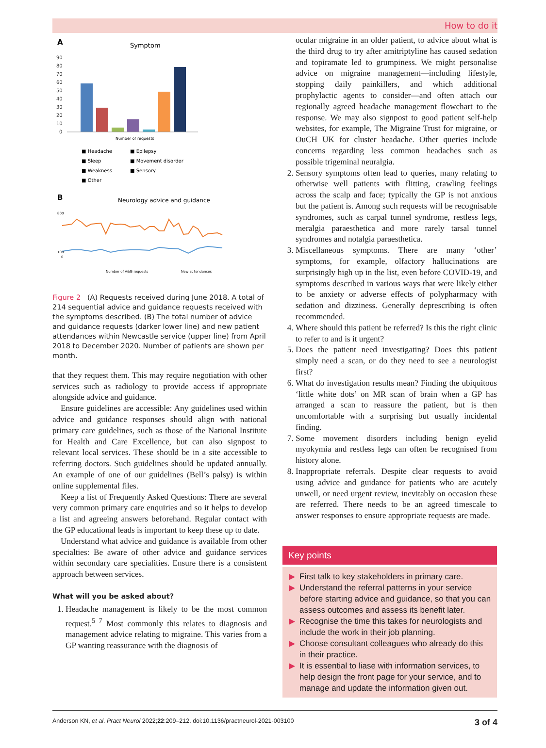How to do it
A
Symptom
90
80
70
60
50
40
30
20
10
0
Number of requests
■ Headache
■ Epilepsy
■ Sleep
■ Movement disorder
■ Weakness
■ Sensory
■ Other
B
Neurology advice and guidance
800
100
0
Number of A&G requests
New at tendances
Figure 2 (A) Requests received during June 2018. A total of 214 sequential advice and guidance requests received with the symptoms described. (B) The total number of advice and guidance requests (darker lower line) and new patient attendances within Newcastle service (upper line) from April 2018 to December 2020. Number of patients are shown per month.
that they request them. This may require negotiation with other services such as radiology to provide access if appropriate alongside advice and guidance.
Ensure guidelines are accessible: Any guidelines used within advice and guidance responses should align with national primary care guidelines, such as those of the National Institute for Health and Care Excellence, but can also signpost to relevant local services. These should be in a site accessible to referring doctors. Such guidelines should be updated annually. An example of one of our guidelines (Bell’s palsy) is within online supplemental files.
Keep a list of Frequently Asked Questions: There are several very common primary care enquiries and so it helps to develop a list and agreeing answers beforehand. Regular contact with the GP educational leads is important to keep these up to date.
Understand what advice and guidance is available from other specialties: Be aware of other advice and guidance services within secondary care specialities. Ensure there is a consistent approach between services.
What will you be asked about?
1. Headache management is likely to be the most common request.<sup>5 7</sup> Most commonly this relates to diagnosis and management advice relating to migraine. This varies from a GP wanting reassurance with the diagnosis of
ocular migraine in an older patient, to advice about what is the third drug to try after amitriptyline has caused sedation and topiramate led to grumpiness. We might personalise advice on migraine management—including lifestyle, stopping daily painkillers, and which additional prophylactic agents to consider—and often attach our regionally agreed headache management flowchart to the response. We may also signpost to good patient self-help websites, for example, The Migraine Trust for migraine, or OuCH UK for cluster headache. Other queries include concerns regarding less common headaches such as possible trigeminal neuralgia.
2. Sensory symptoms often lead to queries, many relating to otherwise well patients with flitting, crawling feelings across the scalp and face; typically the GP is not anxious but the patient is. Among such requests will be recognisable syndromes, such as carpal tunnel syndrome, restless legs, meralgia paraesthetica and more rarely tarsal tunnel syndromes and notalgia paraesthetica.
3. Miscellaneous symptoms. There are many ‘other’ symptoms, for example, olfactory hallucinations are surprisingly high up in the list, even before COVID-19, and symptoms described in various ways that were likely either to be anxiety or adverse effects of polypharmacy with sedation and dizziness. Generally deprescribing is often recommended.
4. Where should this patient be referred? Is this the right clinic to refer to and is it urgent?
5. Does the patient need investigating? Does this patient simply need a scan, or do they need to see a neurologist first?
6. What do investigation results mean? Finding the ubiquitous ‘little white dots’ on MR scan of brain when a GP has arranged a scan to reassure the patient, but is then uncomfortable with a surprising but usually incidental finding.
7. Some movement disorders including benign eyelid myokymia and restless legs can often be recognised from history alone.
8. Inappropriate referrals. Despite clear requests to avoid using advice and guidance for patients who are acutely unwell, or need urgent review, inevitably on occasion these are referred. There needs to be an agreed timescale to answer responses to ensure appropriate requests are made.
Key points
▶ First talk to key stakeholders in primary care.
▶ Understand the referral patterns in your service before starting advice and guidance, so that you can assess outcomes and assess its benefit later.
▶ Recognise the time this takes for neurologists and include the work in their job planning.
▶ Choose consultant colleagues who already do this in their practice.
▶ It is essential to liase with information services, to help design the front page for your service, and to manage and update the information given out.
Anderson KN, et al. Pract Neurol 2022;22:209–212. doi:10.1136/practneurol-2021-003100 3 of 4